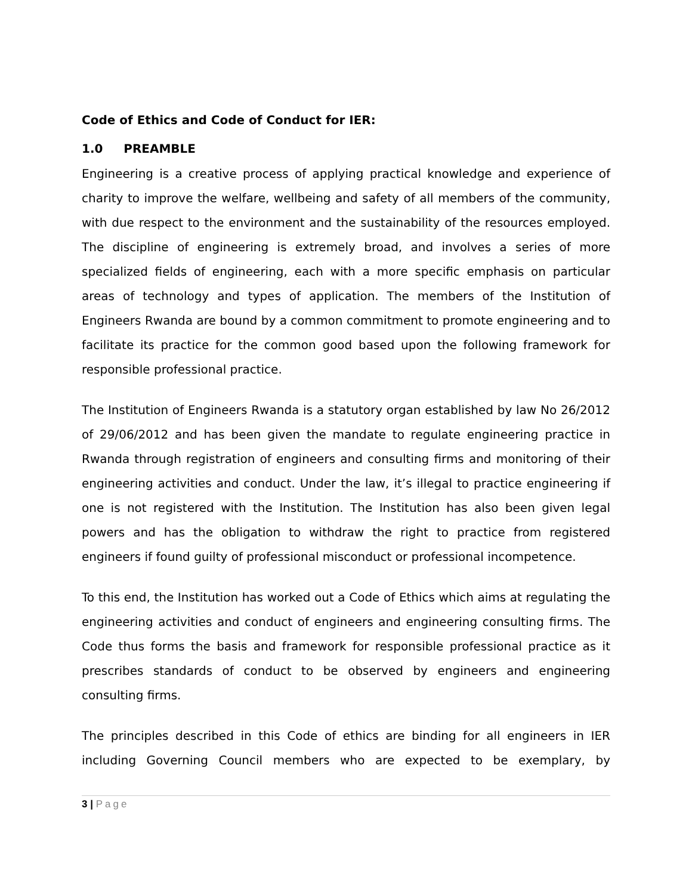Code of Ethics and Code of Conduct for IER:
1.0 PREAMBLE
Engineering is a creative process of applying practical knowledge and experience of charity to improve the welfare, wellbeing and safety of all members of the community, with due respect to the environment and the sustainability of the resources employed. The discipline of engineering is extremely broad, and involves a series of more specialized fields of engineering, each with a more specific emphasis on particular areas of technology and types of application. The members of the Institution of Engineers Rwanda are bound by a common commitment to promote engineering and to facilitate its practice for the common good based upon the following framework for responsible professional practice.
The Institution of Engineers Rwanda is a statutory organ established by law No 26/2012 of 29/06/2012 and has been given the mandate to regulate engineering practice in Rwanda through registration of engineers and consulting firms and monitoring of their engineering activities and conduct. Under the law, it’s illegal to practice engineering if one is not registered with the Institution. The Institution has also been given legal powers and has the obligation to withdraw the right to practice from registered engineers if found guilty of professional misconduct or professional incompetence.
To this end, the Institution has worked out a Code of Ethics which aims at regulating the engineering activities and conduct of engineers and engineering consulting firms. The Code thus forms the basis and framework for responsible professional practice as it prescribes standards of conduct to be observed by engineers and engineering consulting firms.
The principles described in this Code of ethics are binding for all engineers in IER including Governing Council members who are expected to be exemplary, by
3 | Page